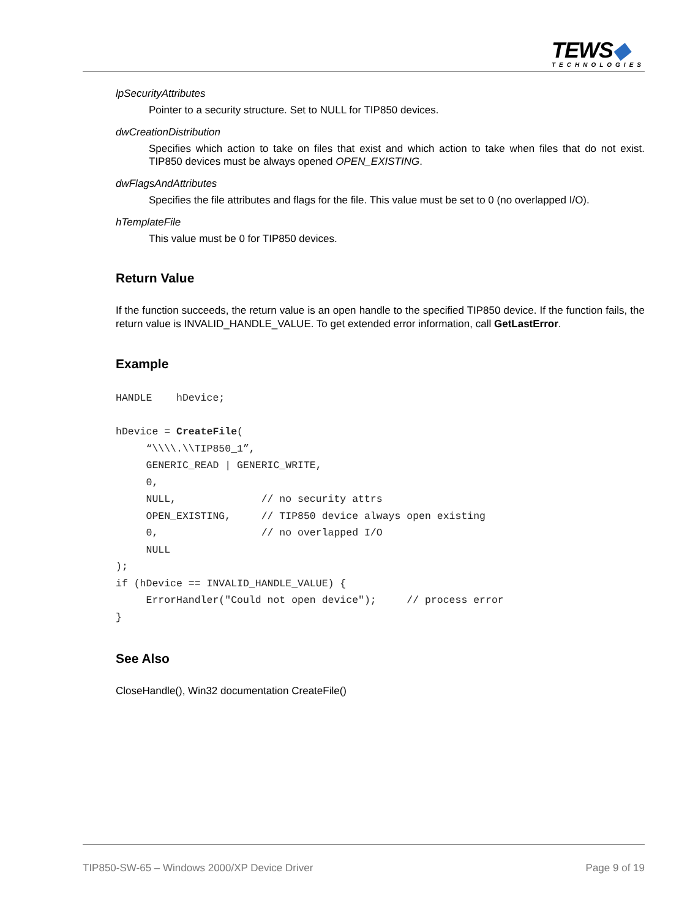TEWS◆
TECHNOLOGIES
lpSecurityAttributes
Pointer to a security structure. Set to NULL for TIP850 devices.
dwCreationDistribution
Specifies which action to take on files that exist and which action to take when files that do not exist. TIP850 devices must be always opened OPEN_EXISTING.
dwFlagsAndAttributes
Specifies the file attributes and flags for the file. This value must be set to 0 (no overlapped I/O).
hTemplateFile
This value must be 0 for TIP850 devices.
Return Value
If the function succeeds, the return value is an open handle to the specified TIP850 device. If the function fails, the return value is INVALID_HANDLE_VALUE. To get extended error information, call GetLastError.
Example
HANDLE    hDevice;

hDevice = CreateFile(
     “\\\\.\\TIP850_1”,
     GENERIC_READ | GENERIC_WRITE,
     0,
     NULL,              // no security attrs
     OPEN_EXISTING,     // TIP850 device always open existing
     0,                 // no overlapped I/O
     NULL
);
if (hDevice == INVALID_HANDLE_VALUE) {
     ErrorHandler("Could not open device");     // process error
}
See Also
CloseHandle(), Win32 documentation CreateFile()
TIP850-SW-65 – Windows 2000/XP Device Driver Page 9 of 19